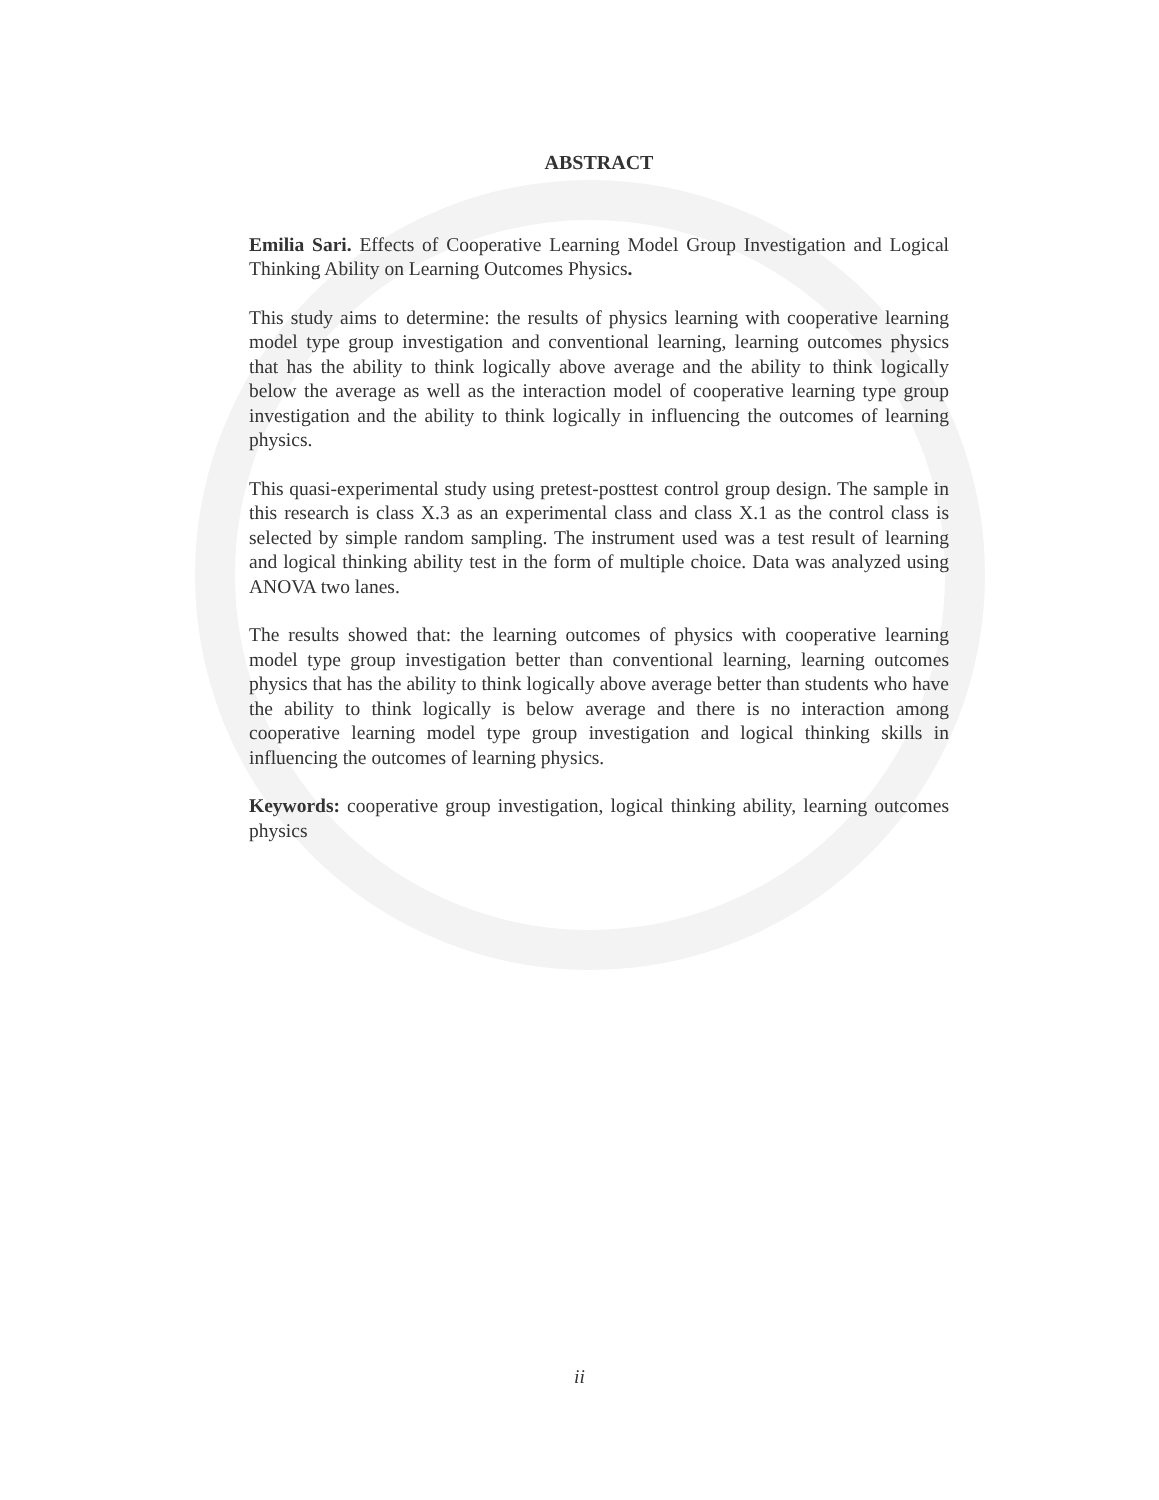ABSTRACT
Emilia Sari. Effects of Cooperative Learning Model Group Investigation and Logical Thinking Ability on Learning Outcomes Physics.
This study aims to determine: the results of physics learning with cooperative learning model type group investigation and conventional learning, learning outcomes physics that has the ability to think logically above average and the ability to think logically below the average as well as the interaction model of cooperative learning type group investigation and the ability to think logically in influencing the outcomes of learning physics.
This quasi-experimental study using pretest-posttest control group design. The sample in this research is class X.3 as an experimental class and class X.1 as the control class is selected by simple random sampling. The instrument used was a test result of learning and logical thinking ability test in the form of multiple choice. Data was analyzed using ANOVA two lanes.
The results showed that: the learning outcomes of physics with cooperative learning model type group investigation better than conventional learning, learning outcomes physics that has the ability to think logically above average better than students who have the ability to think logically is below average and there is no interaction among cooperative learning model type group investigation and logical thinking skills in influencing the outcomes of learning physics.
Keywords: cooperative group investigation, logical thinking ability, learning outcomes physics
ii